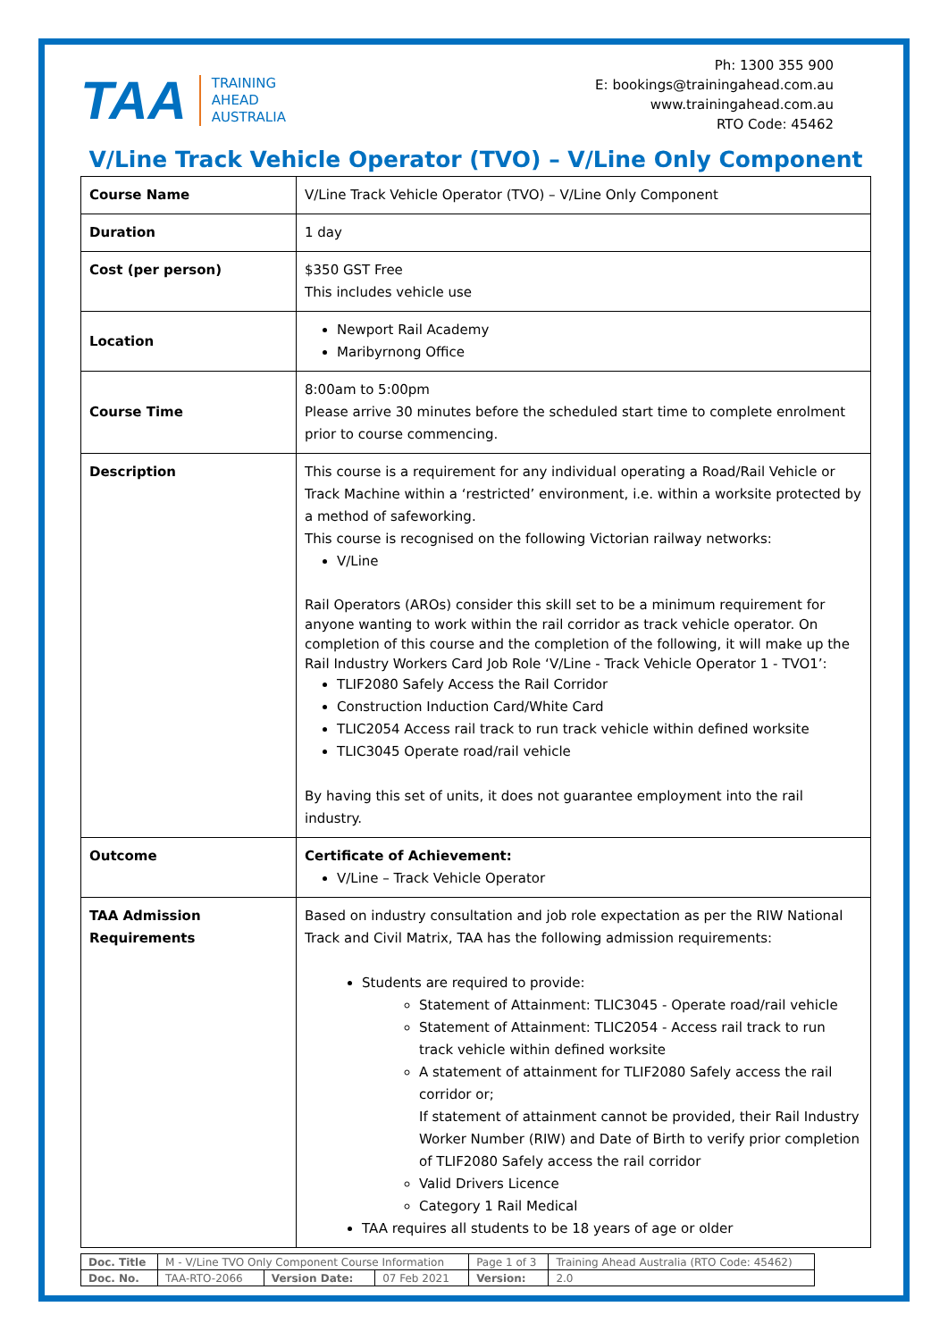TAA TRAINING
AHEAD
AUSTRALIA
Ph: 1300 355 900
E: bookings@trainingahead.com.au
www.trainingahead.com.au
RTO Code: 45462
V/Line Track Vehicle Operator (TVO) – V/Line Only Component
| Course Name | V/Line Track Vehicle Operator (TVO) – V/Line Only Component |
| Duration | 1 day |
| Cost (per person) | $350 GST Free This includes vehicle use |
| Location | Newport Rail Academy Maribyrnong Office |
| Course Time | 8:00am to 5:00pm Please arrive 30 minutes before the scheduled start time to complete enrolment prior to course commencing. |
| Description | This course is a requirement for any individual operating a Road/Rail Vehicle or Track Machine within a ‘restricted’ environment, i.e. within a worksite protected by a method of safeworking. This course is recognised on the following Victorian railway networks: V/Line Rail Operators (AROs) consider this skill set to be a minimum requirement for anyone wanting to work within the rail corridor as track vehicle operator. On completion of this course and the completion of the following, it will make up the Rail Industry Workers Card Job Role ‘V/Line - Track Vehicle Operator 1 - TVO1’: TLIF2080 Safely Access the Rail Corridor Construction Induction Card/White Card TLIC2054 Access rail track to run track vehicle within defined worksite TLIC3045 Operate road/rail vehicle By having this set of units, it does not guarantee employment into the rail industry. |
| Outcome | Certificate of Achievement: V/Line – Track Vehicle Operator |
| TAA Admission Requirements | Based on industry consultation and job role expectation as per the RIW National Track and Civil Matrix, TAA has the following admission requirements: Students are required to provide: Statement of Attainment: TLIC3045 - Operate road/rail vehicle Statement of Attainment: TLIC2054 - Access rail track to run track vehicle within defined worksite A statement of attainment for TLIF2080 Safely access the rail corridor or; If statement of attainment cannot be provided, their Rail Industry Worker Number (RIW) and Date of Birth to verify prior completion of TLIF2080 Safely access the rail corridor Valid Drivers Licence Category 1 Rail Medical TAA requires all students to be 18 years of age or older |
| Doc. Title | M - V/Line TVO Only Component Course Information | | | Page 1 of 3 | Training Ahead Australia (RTO Code: 45462) |
| Doc. No. | TAA-RTO-2066 | Version Date: | 07 Feb 2021 | Version: | 2.0 |